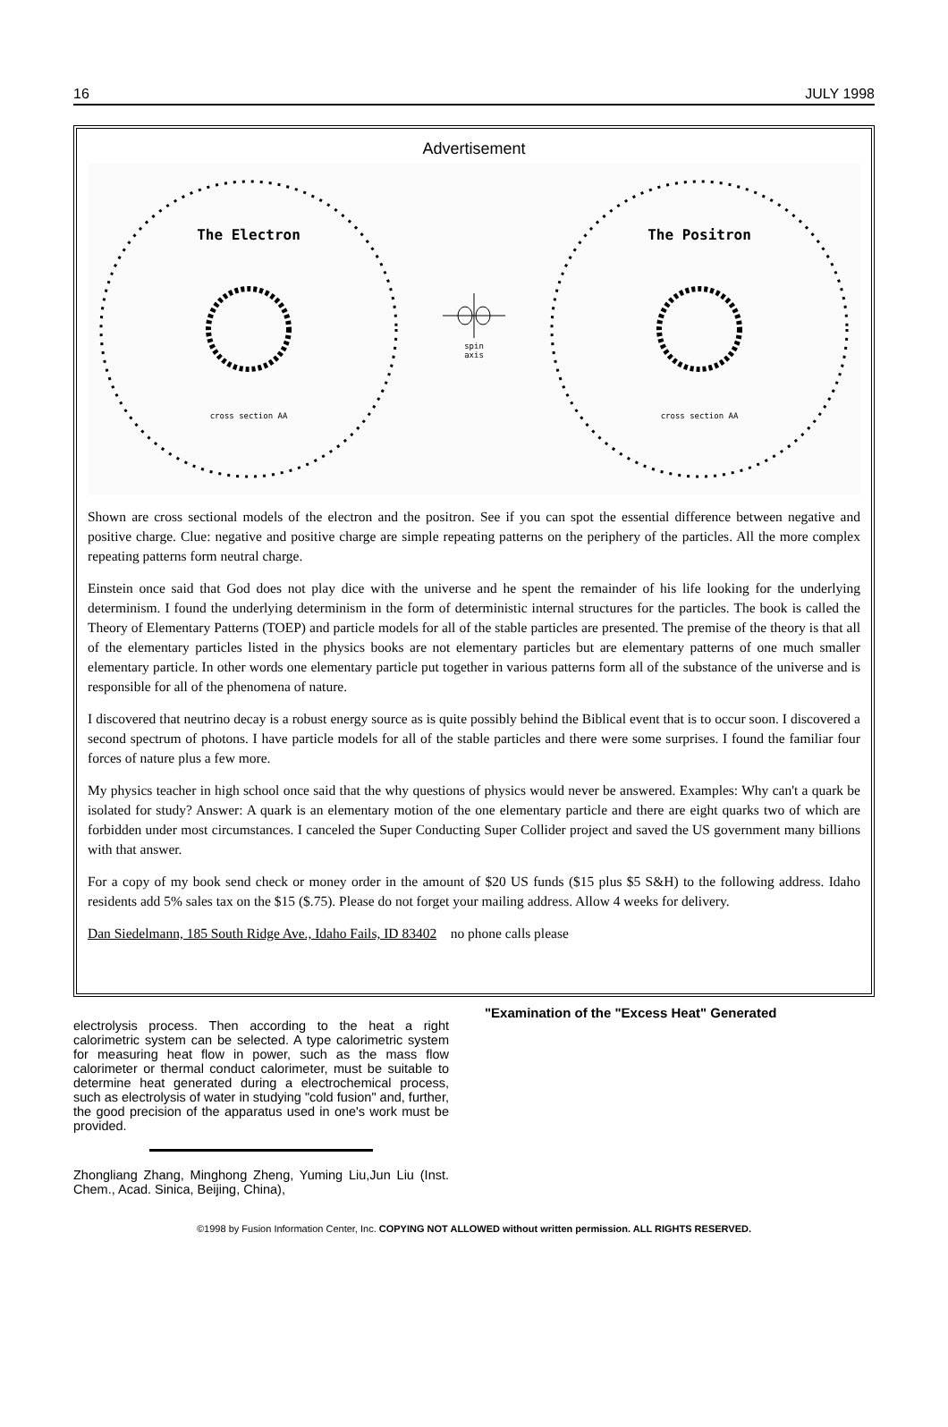16 JULY 1998
Advertisement
The Electron
cross section AA
spin
axis
The Positron
cross section AA
Shown are cross sectional models of the electron and the positron. See if you can spot the essential difference between negative and positive charge. Clue: negative and positive charge are simple repeating patterns on the periphery of the particles. All the more complex repeating patterns form neutral charge.
Einstein once said that God does not play dice with the universe and he spent the remainder of his life looking for the underlying determinism. I found the underlying determinism in the form of deterministic internal structures for the particles. The book is called the Theory of Elementary Patterns (TOEP) and particle models for all of the stable particles are presented. The premise of the theory is that all of the elementary particles listed in the physics books are not elementary particles but are elementary patterns of one much smaller elementary particle. In other words one elementary particle put together in various patterns form all of the substance of the universe and is responsible for all of the phenomena of nature.
I discovered that neutrino decay is a robust energy source as is quite possibly behind the Biblical event that is to occur soon. I discovered a second spectrum of photons. I have particle models for all of the stable particles and there were some surprises. I found the familiar four forces of nature plus a few more.
My physics teacher in high school once said that the why questions of physics would never be answered. Examples: Why can't a quark be isolated for study? Answer: A quark is an elementary motion of the one elementary particle and there are eight quarks two of which are forbidden under most circumstances. I canceled the Super Conducting Super Collider project and saved the US government many billions with that answer.
For a copy of my book send check or money order in the amount of $20 US funds ($15 plus $5 S&H) to the following address. Idaho residents add 5% sales tax on the $15 ($.75). Please do not forget your mailing address. Allow 4 weeks for delivery.
Dan Siedelmann, 185 South Ridge Ave., Idaho Fails, ID 83402 no phone calls please
electrolysis process. Then according to the heat a right calorimetric system can be selected. A type calorimetric system for measuring heat flow in power, such as the mass flow calorimeter or thermal conduct calorimeter, must be suitable to determine heat generated during a electrochemical process, such as electrolysis of water in studying "cold fusion" and, further, the good precision of the apparatus used in one's work must be provided.
Zhongliang Zhang, Minghong Zheng, Yuming Liu,Jun Liu (Inst. Chem., Acad. Sinica, Beijing, China),
"Examination of the "Excess Heat" Generated
©1998 by Fusion Information Center, Inc. COPYING NOT ALLOWED without written permission. ALL RIGHTS RESERVED.